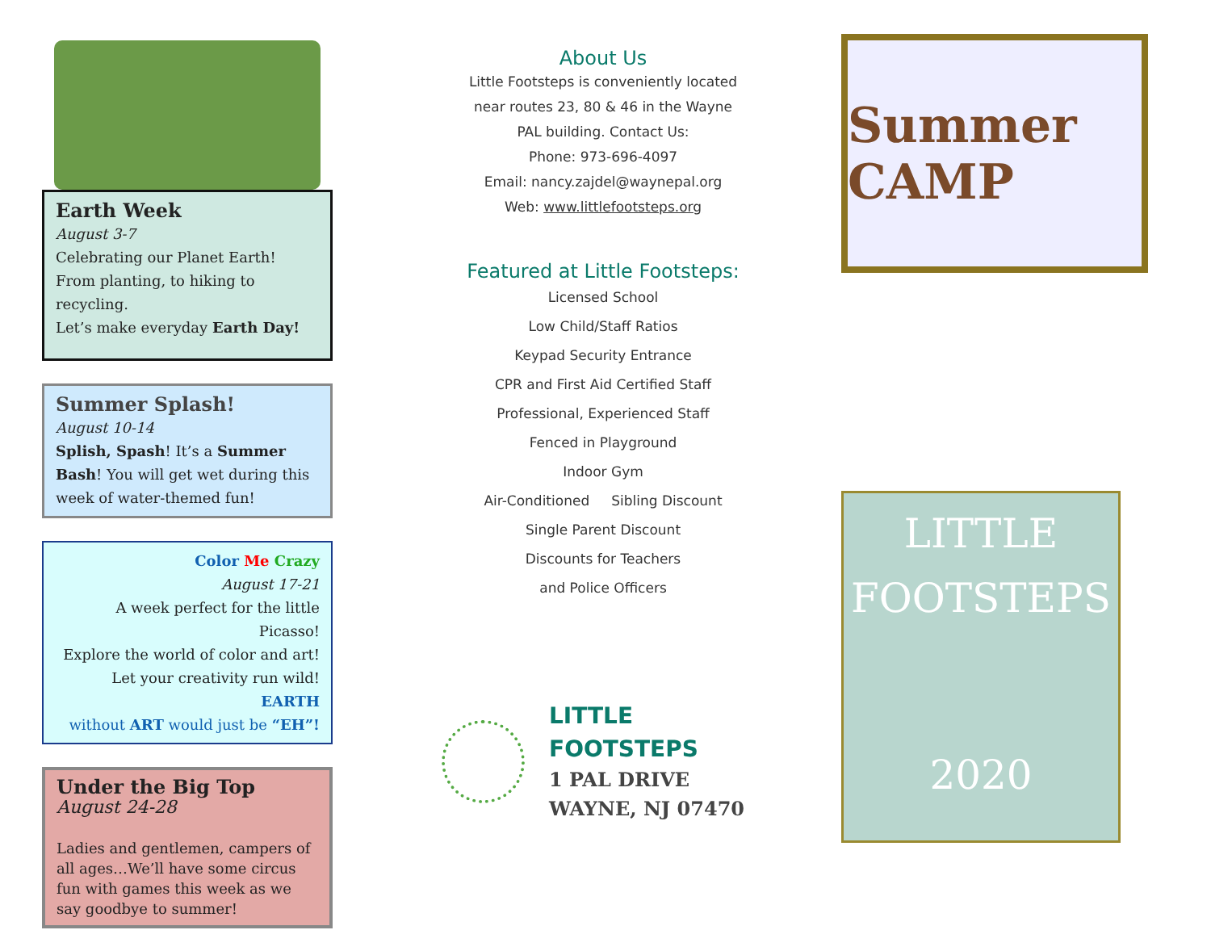Earth Week
August 3-7
Celebrating our Planet Earth! From planting, to hiking to recycling.
Let’s make everyday Earth Day!
Summer Splash!
August 10-14
Splish, Spash! It’s a Summer Bash! You will get wet during this week of water-themed fun!
Color Me Crazy
August 17-21
A week perfect for the little Picasso!
Explore the world of color and art!
Let your creativity run wild! EARTH
without ART would just be “EH”!
Under the Big Top
August 24-28
Ladies and gentlemen, campers of all ages…We’ll have some circus fun with games this week as we say goodbye to summer!
About Us
Little Footsteps is conveniently located
near routes 23, 80 & 46 in the Wayne
PAL building. Contact Us:
Phone: 973-696-4097
Email: nancy.zajdel@waynepal.org
Web: www.littlefootsteps.org
Featured at Little Footsteps:
Licensed School
Low Child/Staff Ratios
Keypad Security Entrance
CPR and First Aid Certified Staff
Professional, Experienced Staff
Fenced in Playground
Indoor Gym
Air-Conditioned Sibling Discount
Single Parent Discount
Discounts for Teachers
and Police Officers
LITTLE
FOOTSTEPS
1 PAL DRIVE
WAYNE, NJ 07470
Summer CAMP
LITTLE
FOOTSTEPS
2020